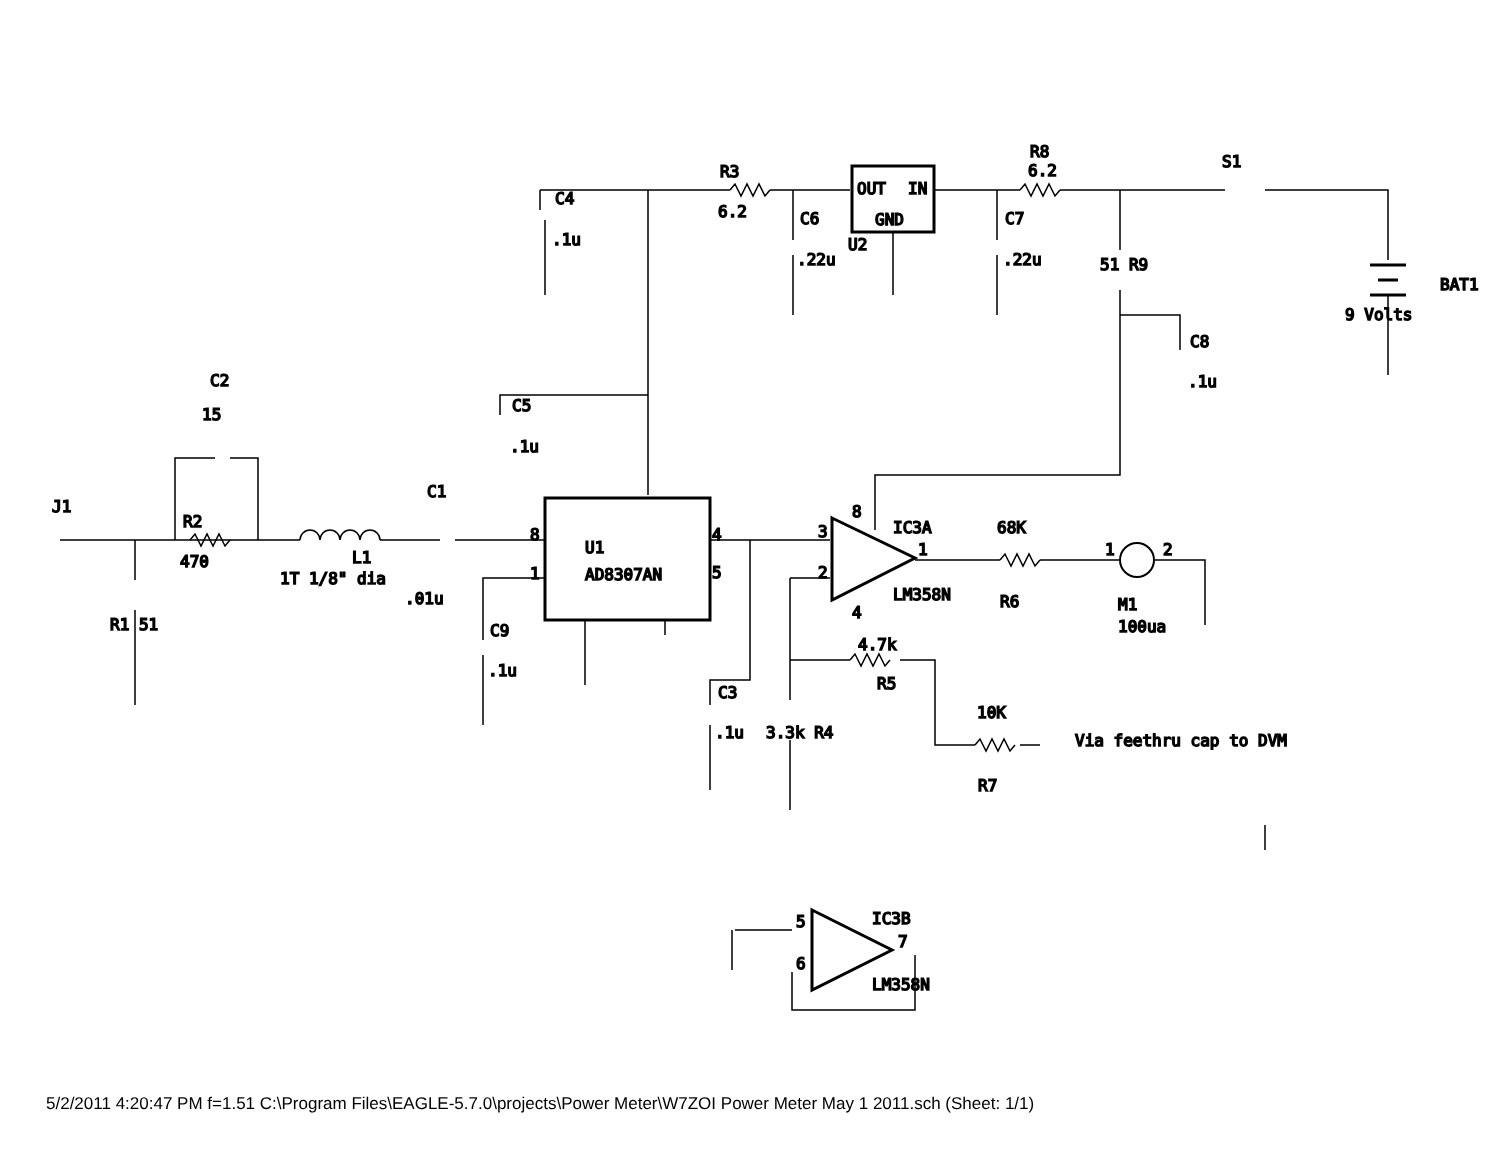R3
6.2
C4
.1u
OUT
IN
GND
C6
U2
.22u
R8
6.2
C7
.22u
S1
51 R9
9 Volts
BAT1
C8
.1u
C2
15
C5
.1u
C1
J1
R2
470
L1
1T 1/8" dia
.01u
U1
AD8307AN
8
4
1
5
R1 51
C9
.1u
C3
.1u
8
IC3A
1
3
2
LM358N
4
68K
R6
1
2
M1
100ua
4.7k
R5
3.3k R4
10K
R7
Via feethru cap to DVM
IC3B
5
6
7
LM358N
5/2/2011 4:20:47 PM f=1.51 C:\Program Files\EAGLE-5.7.0\projects\Power Meter\W7ZOI Power Meter May 1 2011.sch (Sheet: 1/1)